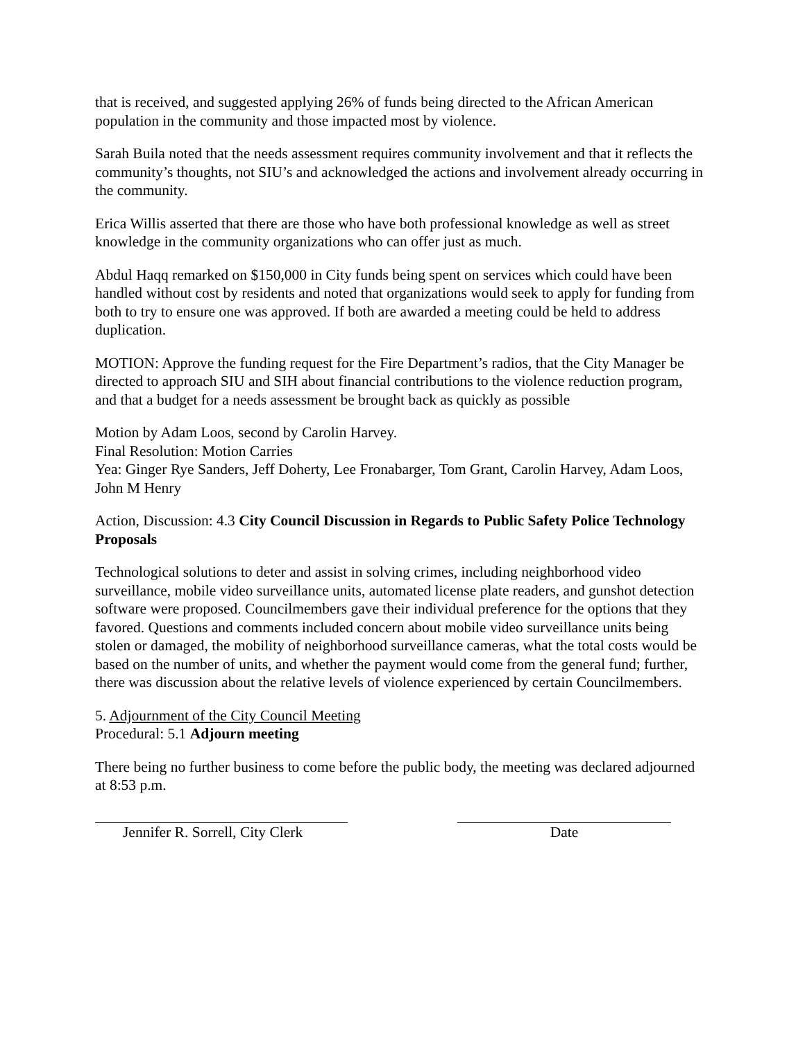that is received, and suggested applying 26% of funds being directed to the African American population in the community and those impacted most by violence.
Sarah Buila noted that the needs assessment requires community involvement and that it reflects the community’s thoughts, not SIU’s and acknowledged the actions and involvement already occurring in the community.
Erica Willis asserted that there are those who have both professional knowledge as well as street knowledge in the community organizations who can offer just as much.
Abdul Haqq remarked on $150,000 in City funds being spent on services which could have been handled without cost by residents and noted that organizations would seek to apply for funding from both to try to ensure one was approved. If both are awarded a meeting could be held to address duplication.
MOTION: Approve the funding request for the Fire Department’s radios, that the City Manager be directed to approach SIU and SIH about financial contributions to the violence reduction program, and that a budget for a needs assessment be brought back as quickly as possible
Motion by Adam Loos, second by Carolin Harvey.
Final Resolution: Motion Carries
Yea: Ginger Rye Sanders, Jeff Doherty, Lee Fronabarger, Tom Grant, Carolin Harvey, Adam Loos, John M Henry
Action, Discussion: 4.3 City Council Discussion in Regards to Public Safety Police Technology Proposals
Technological solutions to deter and assist in solving crimes, including neighborhood video surveillance, mobile video surveillance units, automated license plate readers, and gunshot detection software were proposed. Councilmembers gave their individual preference for the options that they favored. Questions and comments included concern about mobile video surveillance units being stolen or damaged, the mobility of neighborhood surveillance cameras, what the total costs would be based on the number of units, and whether the payment would come from the general fund; further, there was discussion about the relative levels of violence experienced by certain Councilmembers.
5. Adjournment of the City Council Meeting
Procedural: 5.1 Adjourn meeting
There being no further business to come before the public body, the meeting was declared adjourned at 8:53 p.m.
Jennifer R. Sorrell, City Clerk
Date